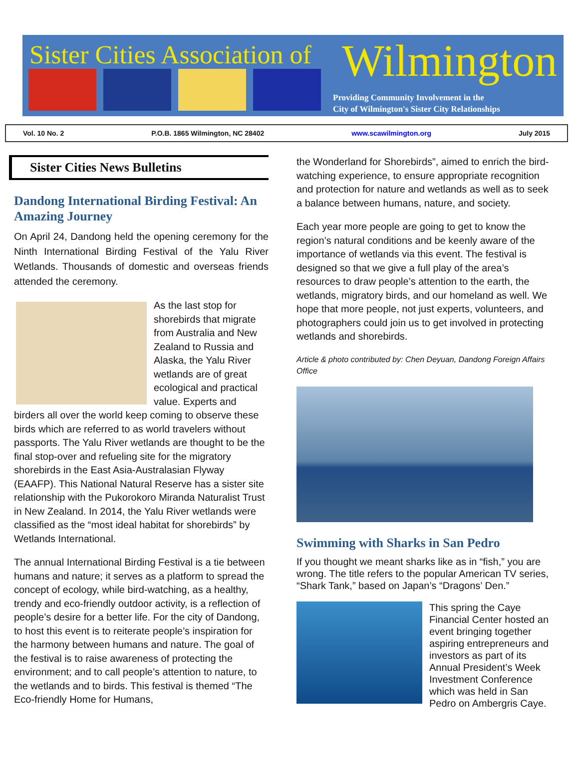Sister Cities Association of Wilmington
Providing Community Involvement in the
City of Wilmington's Sister City Relationships
Vol. 10 No. 2 P.O.B. 1865 Wilmington, NC 28402 www.scawilmington.org July 2015
Sister Cities News Bulletins
Dandong International Birding Festival: An Amazing Journey
On April 24, Dandong held the opening ceremony for the Ninth International Birding Festival of the Yalu River Wetlands. Thousands of domestic and overseas friends attended the ceremony.
As the last stop for shorebirds that migrate from Australia and New Zealand to Russia and Alaska, the Yalu River wetlands are of great ecological and practical value. Experts and birders all over the world keep coming to observe these birds which are referred to as world travelers without passports. The Yalu River wetlands are thought to be the final stop-over and refueling site for the migratory shorebirds in the East Asia-Australasian Flyway (EAAFP). This National Natural Reserve has a sister site relationship with the Pukorokoro Miranda Naturalist Trust in New Zealand. In 2014, the Yalu River wetlands were classified as the “most ideal habitat for shorebirds” by Wetlands International.
The annual International Birding Festival is a tie between humans and nature; it serves as a platform to spread the concept of ecology, while bird-watching, as a healthy, trendy and eco-friendly outdoor activity, is a reflection of people’s desire for a better life. For the city of Dandong, to host this event is to reiterate people’s inspiration for the harmony between humans and nature. The goal of the festival is to raise awareness of protecting the environment; and to call people’s attention to nature, to the wetlands and to birds. This festival is themed “The Eco-friendly Home for Humans,
the Wonderland for Shorebirds”, aimed to enrich the bird-watching experience, to ensure appropriate recognition and protection for nature and wetlands as well as to seek a balance between humans, nature, and society.
Each year more people are going to get to know the region’s natural conditions and be keenly aware of the importance of wetlands via this event. The festival is designed so that we give a full play of the area’s resources to draw people’s attention to the earth, the wetlands, migratory birds, and our homeland as well. We hope that more people, not just experts, volunteers, and photographers could join us to get involved in protecting wetlands and shorebirds.
Article & photo contributed by: Chen Deyuan, Dandong Foreign Affairs Office
Swimming with Sharks in San Pedro
If you thought we meant sharks like as in “fish,” you are wrong. The title refers to the popular American TV series, “Shark Tank,” based on Japan’s “Dragons’ Den.”
This spring the Caye Financial Center hosted an event bringing together aspiring entrepreneurs and investors as part of its Annual President’s Week Investment Conference which was held in San Pedro on Ambergris Caye.